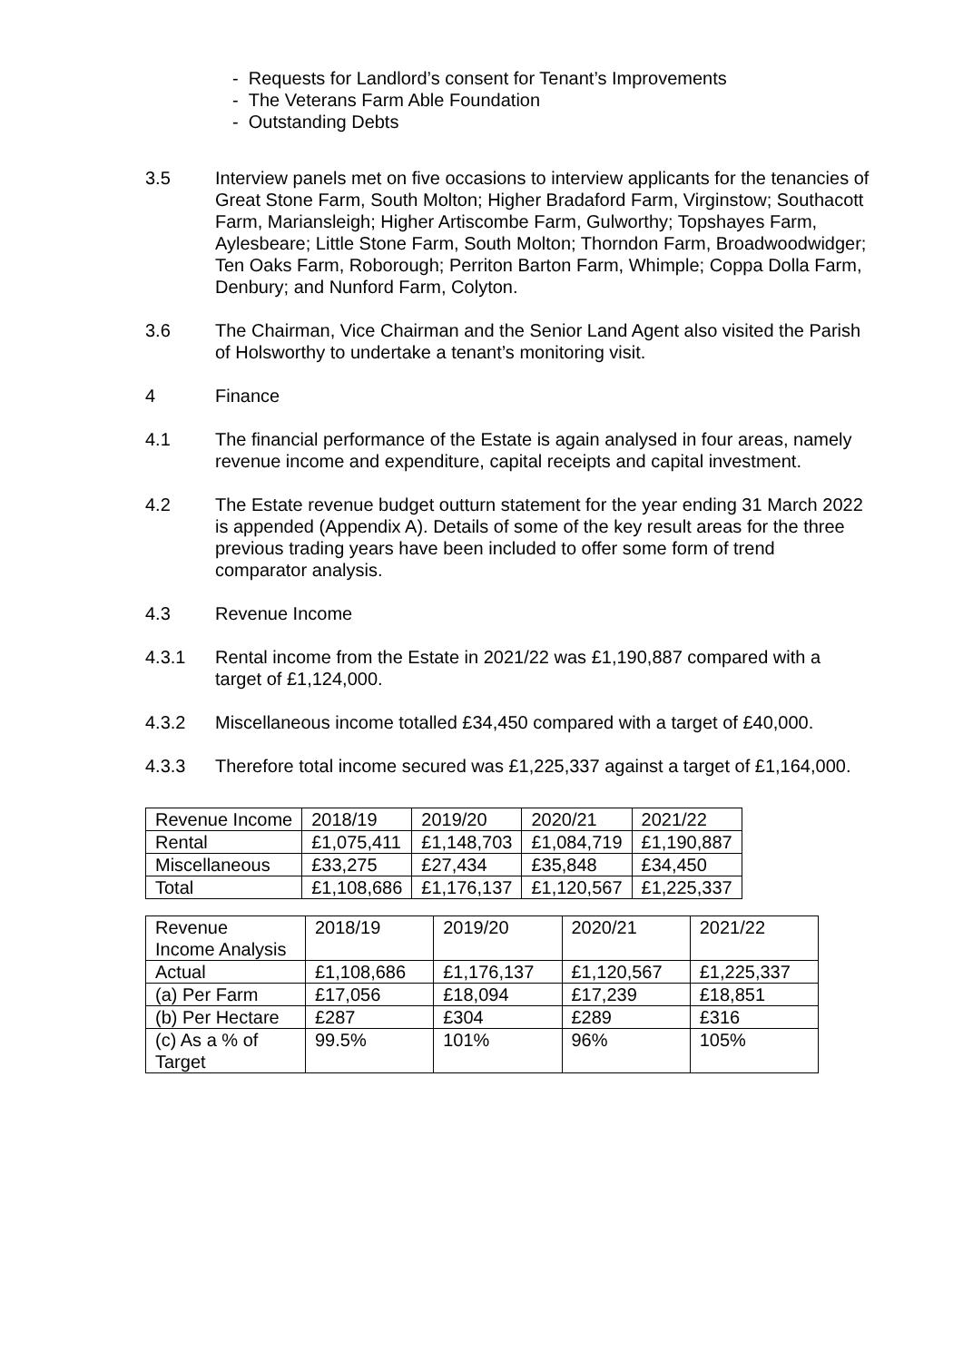- Requests for Landlord’s consent for Tenant’s Improvements
- The Veterans Farm Able Foundation
- Outstanding Debts
3.5 Interview panels met on five occasions to interview applicants for the tenancies of Great Stone Farm, South Molton; Higher Bradaford Farm, Virginstow; Southacott Farm, Mariansleigh; Higher Artiscombe Farm, Gulworthy; Topshayes Farm, Aylesbeare; Little Stone Farm, South Molton; Thorndon Farm, Broadwoodwidger; Ten Oaks Farm, Roborough; Perriton Barton Farm, Whimple; Coppa Dolla Farm, Denbury; and Nunford Farm, Colyton.
3.6 The Chairman, Vice Chairman and the Senior Land Agent also visited the Parish of Holsworthy to undertake a tenant’s monitoring visit.
4 Finance
4.1 The financial performance of the Estate is again analysed in four areas, namely revenue income and expenditure, capital receipts and capital investment.
4.2 The Estate revenue budget outturn statement for the year ending 31 March 2022 is appended (Appendix A). Details of some of the key result areas for the three previous trading years have been included to offer some form of trend comparator analysis.
4.3 Revenue Income
4.3.1 Rental income from the Estate in 2021/22 was £1,190,887 compared with a target of £1,124,000.
4.3.2 Miscellaneous income totalled £34,450 compared with a target of £40,000.
4.3.3 Therefore total income secured was £1,225,337 against a target of £1,164,000.
| Revenue Income | 2018/19 | 2019/20 | 2020/21 | 2021/22 |
| Rental | £1,075,411 | £1,148,703 | £1,084,719 | £1,190,887 |
| Miscellaneous | £33,275 | £27,434 | £35,848 | £34,450 |
| Total | £1,108,686 | £1,176,137 | £1,120,567 | £1,225,337 |
| Revenue Income Analysis | 2018/19 | 2019/20 | 2020/21 | 2021/22 |
| Actual | £1,108,686 | £1,176,137 | £1,120,567 | £1,225,337 |
| (a) Per Farm | £17,056 | £18,094 | £17,239 | £18,851 |
| (b) Per Hectare | £287 | £304 | £289 | £316 |
| (c) As a % of Target | 99.5% | 101% | 96% | 105% |